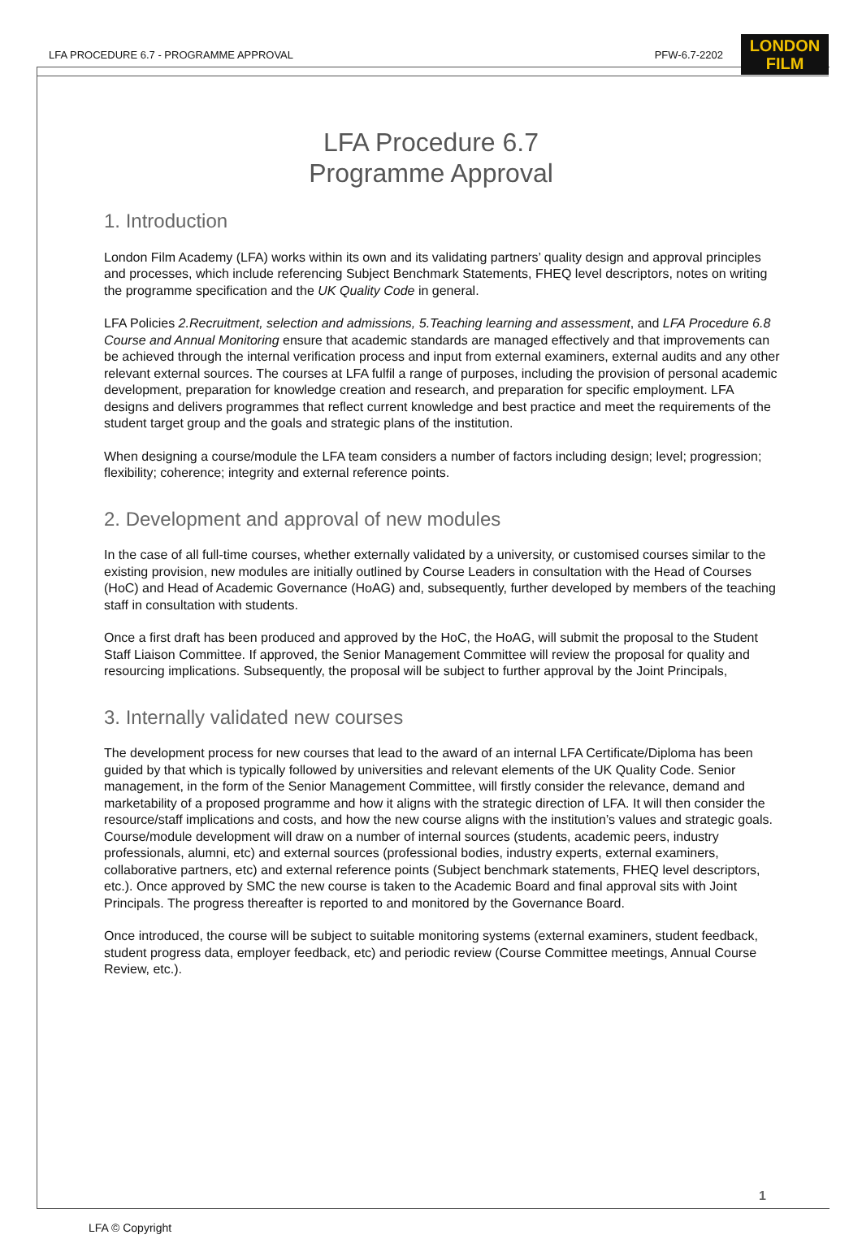LFA PROCEDURE 6.7 - PROGRAMME APPROVAL PFW-6.7-2202
LONDON
FILM
LFA Procedure 6.7
Programme Approval
1. Introduction
London Film Academy (LFA) works within its own and its validating partners’ quality design and approval principles and processes, which include referencing Subject Benchmark Statements, FHEQ level descriptors, notes on writing the programme specification and the UK Quality Code in general.
LFA Policies 2.Recruitment, selection and admissions, 5.Teaching learning and assessment, and LFA Procedure 6.8 Course and Annual Monitoring ensure that academic standards are managed effectively and that improvements can be achieved through the internal verification process and input from external examiners, external audits and any other relevant external sources. The courses at LFA fulfil a range of purposes, including the provision of personal academic development, preparation for knowledge creation and research, and preparation for specific employment. LFA designs and delivers programmes that reflect current knowledge and best practice and meet the requirements of the student target group and the goals and strategic plans of the institution.
When designing a course/module the LFA team considers a number of factors including design; level; progression; flexibility; coherence; integrity and external reference points.
2. Development and approval of new modules
In the case of all full-time courses, whether externally validated by a university, or customised courses similar to the existing provision, new modules are initially outlined by Course Leaders in consultation with the Head of Courses (HoC) and Head of Academic Governance (HoAG) and, subsequently, further developed by members of the teaching staff in consultation with students.
Once a first draft has been produced and approved by the HoC, the HoAG, will submit the proposal to the Student Staff Liaison Committee. If approved, the Senior Management Committee will review the proposal for quality and resourcing implications. Subsequently, the proposal will be subject to further approval by the Joint Principals,
3. Internally validated new courses
The development process for new courses that lead to the award of an internal LFA Certificate/Diploma has been guided by that which is typically followed by universities and relevant elements of the UK Quality Code. Senior management, in the form of the Senior Management Committee, will firstly consider the relevance, demand and marketability of a proposed programme and how it aligns with the strategic direction of LFA. It will then consider the resource/staff implications and costs, and how the new course aligns with the institution’s values and strategic goals. Course/module development will draw on a number of internal sources (students, academic peers, industry professionals, alumni, etc) and external sources (professional bodies, industry experts, external examiners, collaborative partners, etc) and external reference points (Subject benchmark statements, FHEQ level descriptors, etc.). Once approved by SMC the new course is taken to the Academic Board and final approval sits with Joint Principals. The progress thereafter is reported to and monitored by the Governance Board.
Once introduced, the course will be subject to suitable monitoring systems (external examiners, student feedback, student progress data, employer feedback, etc) and periodic review (Course Committee meetings, Annual Course Review, etc.).
1
LFA © Copyright